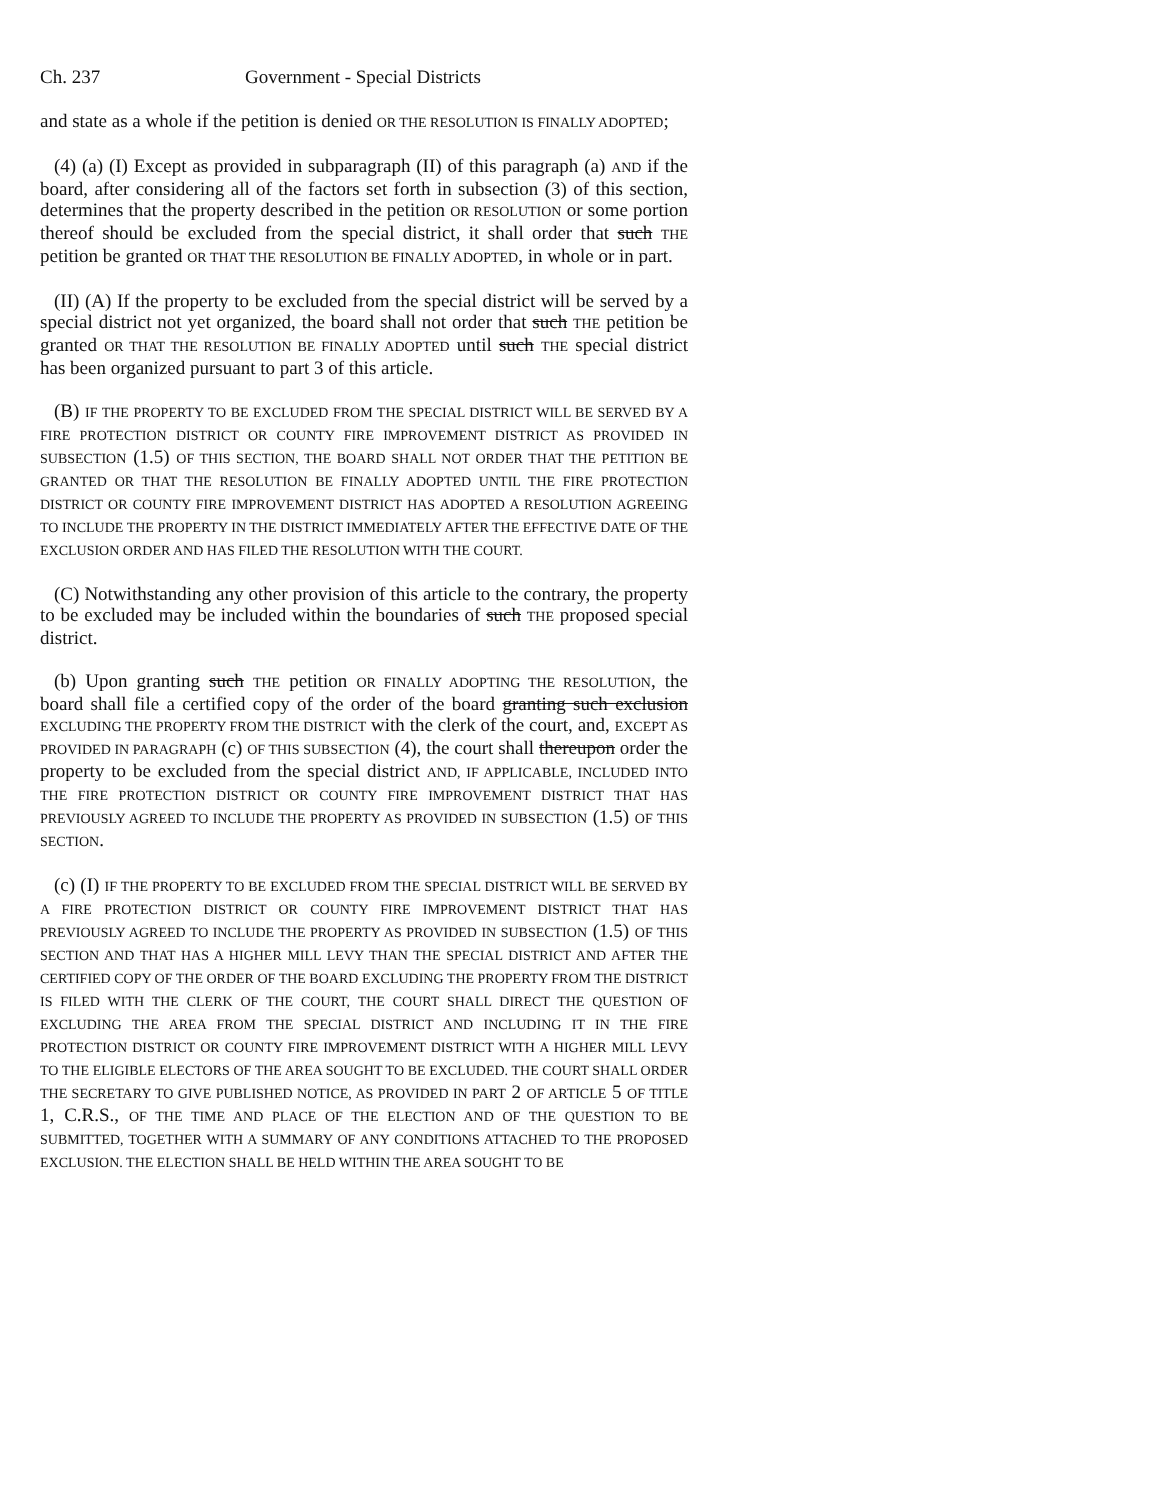Ch. 237 Government - Special Districts
and state as a whole if the petition is denied OR THE RESOLUTION IS FINALLY ADOPTED;
(4) (a) (I) Except as provided in subparagraph (II) of this paragraph (a) AND if the board, after considering all of the factors set forth in subsection (3) of this section, determines that the property described in the petition OR RESOLUTION or some portion thereof should be excluded from the special district, it shall order that such THE petition be granted OR THAT THE RESOLUTION BE FINALLY ADOPTED, in whole or in part.
(II) (A) If the property to be excluded from the special district will be served by a special district not yet organized, the board shall not order that such THE petition be granted OR THAT THE RESOLUTION BE FINALLY ADOPTED until such THE special district has been organized pursuant to part 3 of this article.
(B) IF THE PROPERTY TO BE EXCLUDED FROM THE SPECIAL DISTRICT WILL BE SERVED BY A FIRE PROTECTION DISTRICT OR COUNTY FIRE IMPROVEMENT DISTRICT AS PROVIDED IN SUBSECTION (1.5) OF THIS SECTION, THE BOARD SHALL NOT ORDER THAT THE PETITION BE GRANTED OR THAT THE RESOLUTION BE FINALLY ADOPTED UNTIL THE FIRE PROTECTION DISTRICT OR COUNTY FIRE IMPROVEMENT DISTRICT HAS ADOPTED A RESOLUTION AGREEING TO INCLUDE THE PROPERTY IN THE DISTRICT IMMEDIATELY AFTER THE EFFECTIVE DATE OF THE EXCLUSION ORDER AND HAS FILED THE RESOLUTION WITH THE COURT.
(C) Notwithstanding any other provision of this article to the contrary, the property to be excluded may be included within the boundaries of such THE proposed special district.
(b) Upon granting such THE petition OR FINALLY ADOPTING THE RESOLUTION, the board shall file a certified copy of the order of the board granting such exclusion EXCLUDING THE PROPERTY FROM THE DISTRICT with the clerk of the court, and, EXCEPT AS PROVIDED IN PARAGRAPH (c) OF THIS SUBSECTION (4), the court shall thereupon order the property to be excluded from the special district AND, IF APPLICABLE, INCLUDED INTO THE FIRE PROTECTION DISTRICT OR COUNTY FIRE IMPROVEMENT DISTRICT THAT HAS PREVIOUSLY AGREED TO INCLUDE THE PROPERTY AS PROVIDED IN SUBSECTION (1.5) OF THIS SECTION.
(c) (I) IF THE PROPERTY TO BE EXCLUDED FROM THE SPECIAL DISTRICT WILL BE SERVED BY A FIRE PROTECTION DISTRICT OR COUNTY FIRE IMPROVEMENT DISTRICT THAT HAS PREVIOUSLY AGREED TO INCLUDE THE PROPERTY AS PROVIDED IN SUBSECTION (1.5) OF THIS SECTION AND THAT HAS A HIGHER MILL LEVY THAN THE SPECIAL DISTRICT AND AFTER THE CERTIFIED COPY OF THE ORDER OF THE BOARD EXCLUDING THE PROPERTY FROM THE DISTRICT IS FILED WITH THE CLERK OF THE COURT, THE COURT SHALL DIRECT THE QUESTION OF EXCLUDING THE AREA FROM THE SPECIAL DISTRICT AND INCLUDING IT IN THE FIRE PROTECTION DISTRICT OR COUNTY FIRE IMPROVEMENT DISTRICT WITH A HIGHER MILL LEVY TO THE ELIGIBLE ELECTORS OF THE AREA SOUGHT TO BE EXCLUDED. THE COURT SHALL ORDER THE SECRETARY TO GIVE PUBLISHED NOTICE, AS PROVIDED IN PART 2 OF ARTICLE 5 OF TITLE 1, C.R.S., OF THE TIME AND PLACE OF THE ELECTION AND OF THE QUESTION TO BE SUBMITTED, TOGETHER WITH A SUMMARY OF ANY CONDITIONS ATTACHED TO THE PROPOSED EXCLUSION. THE ELECTION SHALL BE HELD WITHIN THE AREA SOUGHT TO BE